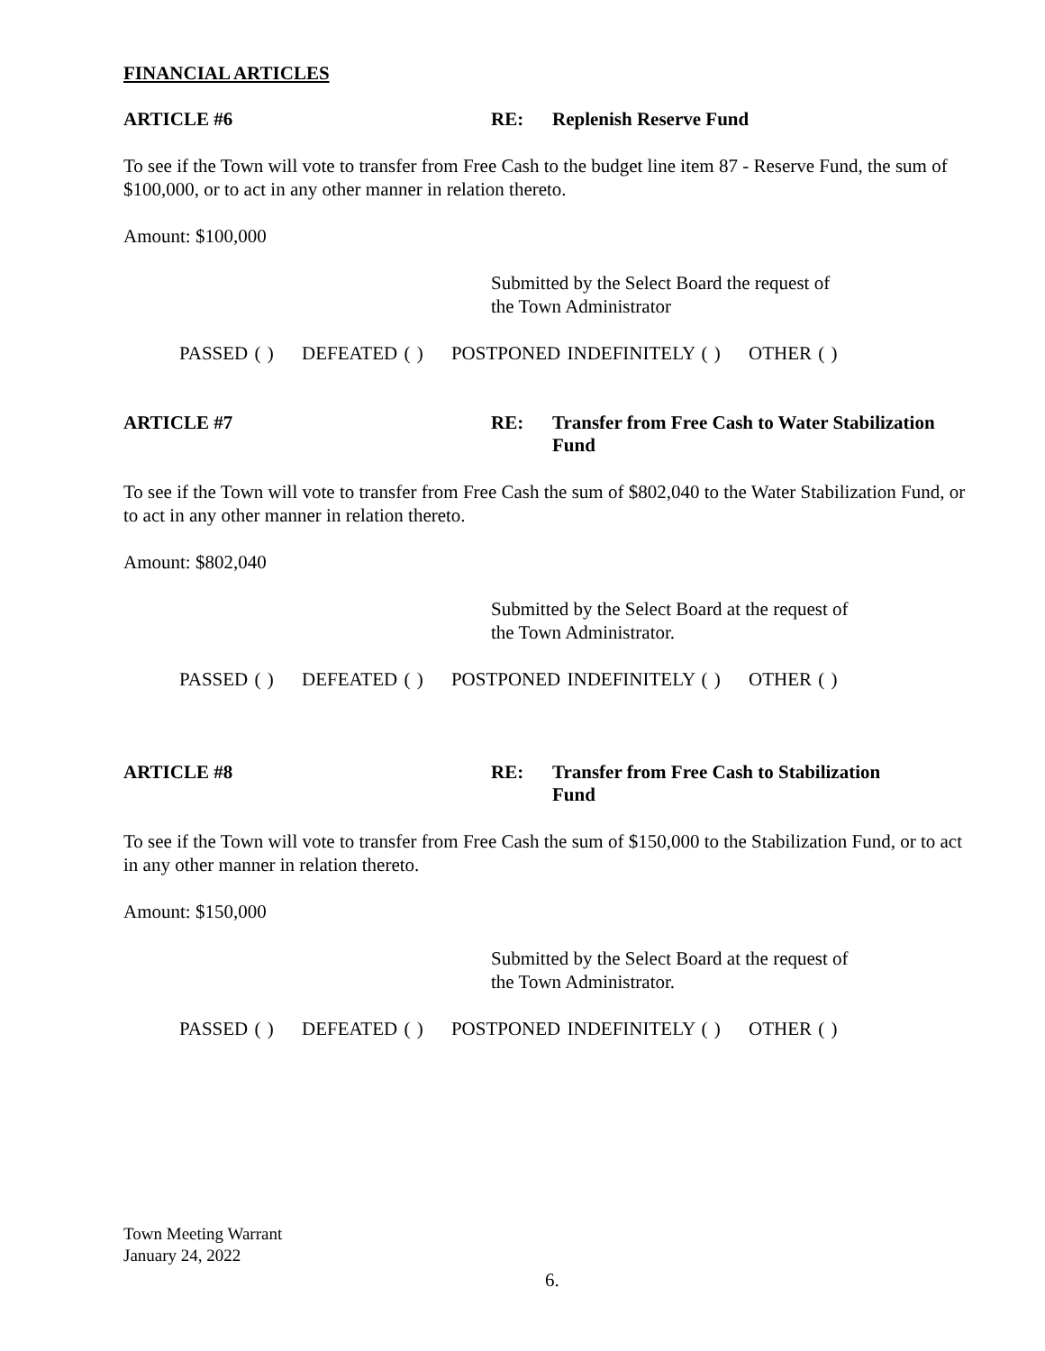FINANCIAL ARTICLES
ARTICLE #6 RE: Replenish Reserve Fund
To see if the Town will vote to transfer from Free Cash to the budget line item 87 - Reserve Fund, the sum of $100,000, or to act in any other manner in relation thereto.
Amount: $100,000
Submitted by the Select Board the request of
the Town Administrator
PASSED ( ) DEFEATED ( ) POSTPONED INDEFINITELY ( ) OTHER ( )
ARTICLE #7 RE: Transfer from Free Cash to Water Stabilization Fund
To see if the Town will vote to transfer from Free Cash the sum of $802,040 to the Water Stabilization Fund, or to act in any other manner in relation thereto.
Amount: $802,040
Submitted by the Select Board at the request of
the Town Administrator.
PASSED ( ) DEFEATED ( ) POSTPONED INDEFINITELY ( ) OTHER ( )
ARTICLE #8 RE: Transfer from Free Cash to Stabilization
Fund
To see if the Town will vote to transfer from Free Cash the sum of $150,000 to the Stabilization Fund, or to act in any other manner in relation thereto.
Amount: $150,000
Submitted by the Select Board at the request of
the Town Administrator.
PASSED ( ) DEFEATED ( ) POSTPONED INDEFINITELY ( ) OTHER ( )
Town Meeting Warrant
January 24, 2022
6.